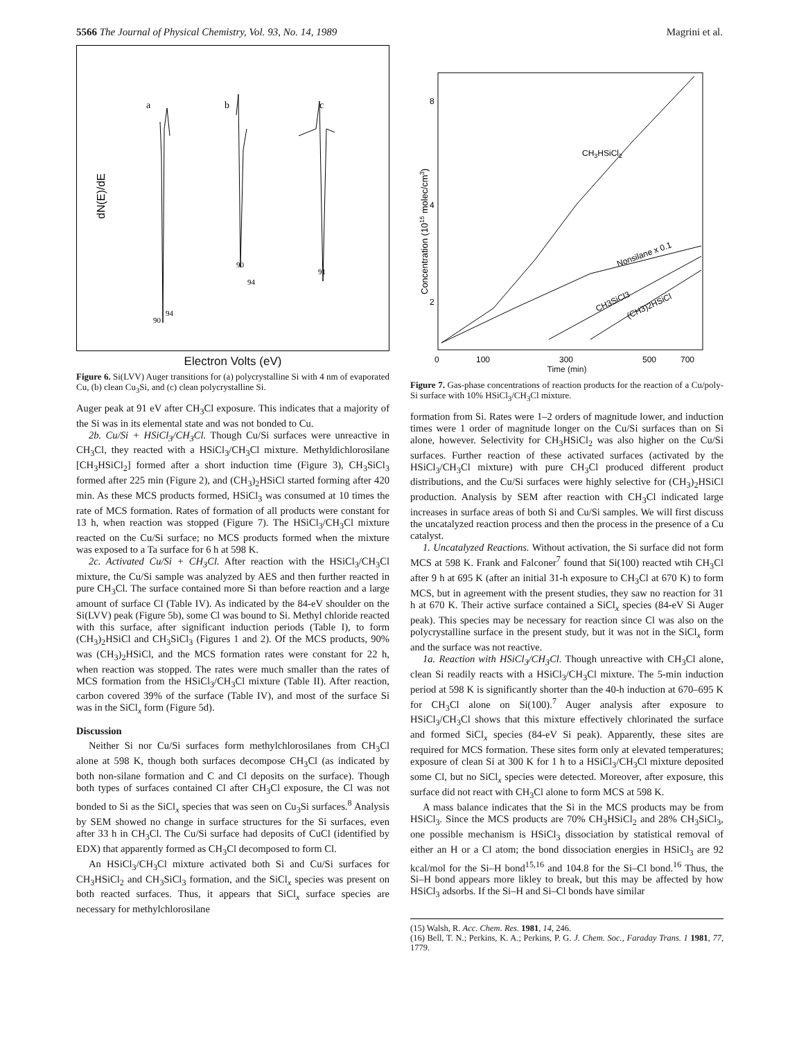5566 The Journal of Physical Chemistry, Vol. 93, No. 14, 1989 Magrini et al.
dN(E)/dE
a
b
c
90
94
90
94
91
Electron Volts (eV)
Figure 6. Si(LVV) Auger transitions for (a) polycrystalline Si with 4 nm of evaporated Cu, (b) clean Cu<sub>3</sub>Si, and (c) clean polycrystalline Si.
Auger peak at 91 eV after CH<sub>3</sub>Cl exposure. This indicates that a majority of the Si was in its elemental state and was not bonded to Cu.
2b. Cu/Si + HSiCl<sub>3</sub>/CH<sub>3</sub>Cl. Though Cu/Si surfaces were unreactive in CH<sub>3</sub>Cl, they reacted with a HSiCl<sub>3</sub>/CH<sub>3</sub>Cl mixture. Methyldichlorosilane [CH<sub>3</sub>HSiCl<sub>2</sub>] formed after a short induction time (Figure 3), CH<sub>3</sub>SiCl<sub>3</sub> formed after 225 min (Figure 2), and (CH<sub>3</sub>)<sub>2</sub>HSiCl started forming after 420 min. As these MCS products formed, HSiCl<sub>3</sub> was consumed at 10 times the rate of MCS formation. Rates of formation of all products were constant for 13 h, when reaction was stopped (Figure 7). The HSiCl<sub>3</sub>/CH<sub>3</sub>Cl mixture reacted on the Cu/Si surface; no MCS products formed when the mixture was exposed to a Ta surface for 6 h at 598 K.
2c. Activated Cu/Si + CH<sub>3</sub>Cl. After reaction with the HSiCl<sub>3</sub>/CH<sub>3</sub>Cl mixture, the Cu/Si sample was analyzed by AES and then further reacted in pure CH<sub>3</sub>Cl. The surface contained more Si than before reaction and a large amount of surface Cl (Table IV). As indicated by the 84-eV shoulder on the Si(LVV) peak (Figure 5b), some Cl was bound to Si. Methyl chloride reacted with this surface, after significant induction periods (Table I), to form (CH<sub>3</sub>)<sub>2</sub>HSiCl and CH<sub>3</sub>SiCl<sub>3</sub> (Figures 1 and 2). Of the MCS products, 90% was (CH<sub>3</sub>)<sub>2</sub>HSiCl, and the MCS formation rates were constant for 22 h, when reaction was stopped. The rates were much smaller than the rates of MCS formation from the HSiCl<sub>3</sub>/CH<sub>3</sub>Cl mixture (Table II). After reaction, carbon covered 39% of the surface (Table IV), and most of the surface Si was in the SiCl<sub>x</sub> form (Figure 5d).
Discussion
Neither Si nor Cu/Si surfaces form methylchlorosilanes from CH<sub>3</sub>Cl alone at 598 K, though both surfaces decompose CH<sub>3</sub>Cl (as indicated by both non-silane formation and C and Cl deposits on the surface). Though both types of surfaces contained Cl after CH<sub>3</sub>Cl exposure, the Cl was not bonded to Si as the SiCl<sub>x</sub> species that was seen on Cu<sub>3</sub>Si surfaces.<sup>8</sup> Analysis by SEM showed no change in surface structures for the Si surfaces, even after 33 h in CH<sub>3</sub>Cl. The Cu/Si surface had deposits of CuCl (identified by EDX) that apparently formed as CH<sub>3</sub>Cl decomposed to form Cl.
An HSiCl<sub>3</sub>/CH<sub>3</sub>Cl mixture activated both Si and Cu/Si surfaces for CH<sub>3</sub>HSiCl<sub>2</sub> and CH<sub>3</sub>SiCl<sub>3</sub> formation, and the SiCl<sub>x</sub> species was present on both reacted surfaces. Thus, it appears that SiCl<sub>x</sub> surface species are necessary for methylchlorosilane
Concentration (1015 molec/cm3)
8
4
2
CH3HSiCl2
Nonsilane x 0.1
CH3SiCl3
(CH3)2HSiCl
0
100
300
500
700
Time (min)
Figure 7. Gas-phase concentrations of reaction products for the reaction of a Cu/poly-Si surface with 10% HSiCl<sub>3</sub>/CH<sub>3</sub>Cl mixture.
formation from Si. Rates were 1–2 orders of magnitude lower, and induction times were 1 order of magnitude longer on the Cu/Si surfaces than on Si alone, however. Selectivity for CH<sub>3</sub>HSiCl<sub>2</sub> was also higher on the Cu/Si surfaces. Further reaction of these activated surfaces (activated by the HSiCl<sub>3</sub>/CH<sub>3</sub>Cl mixture) with pure CH<sub>3</sub>Cl produced different product distributions, and the Cu/Si surfaces were highly selective for (CH<sub>3</sub>)<sub>2</sub>HSiCl production. Analysis by SEM after reaction with CH<sub>3</sub>Cl indicated large increases in surface areas of both Si and Cu/Si samples. We will first discuss the uncatalyzed reaction process and then the process in the presence of a Cu catalyst.
1. Uncatalyzed Reactions. Without activation, the Si surface did not form MCS at 598 K. Frank and Falconer<sup>7</sup> found that Si(100) reacted wtih CH<sub>3</sub>Cl after 9 h at 695 K (after an initial 31-h exposure to CH<sub>3</sub>Cl at 670 K) to form MCS, but in agreement with the present studies, they saw no reaction for 31 h at 670 K. Their active surface contained a SiCl<sub>x</sub> species (84-eV Si Auger peak). This species may be necessary for reaction since Cl was also on the polycrystalline surface in the present study, but it was not in the SiCl<sub>x</sub> form and the surface was not reactive.
1a. Reaction with HSiCl<sub>3</sub>/CH<sub>3</sub>Cl. Though unreactive with CH<sub>3</sub>Cl alone, clean Si readily reacts with a HSiCl<sub>3</sub>/CH<sub>3</sub>Cl mixture. The 5-min induction period at 598 K is significantly shorter than the 40-h induction at 670–695 K for CH<sub>3</sub>Cl alone on Si(100).<sup>7</sup> Auger analysis after exposure to HSiCl<sub>3</sub>/CH<sub>3</sub>Cl shows that this mixture effectively chlorinated the surface and formed SiCl<sub>x</sub> species (84-eV Si peak). Apparently, these sites are required for MCS formation. These sites form only at elevated temperatures; exposure of clean Si at 300 K for 1 h to a HSiCl<sub>3</sub>/CH<sub>3</sub>Cl mixture deposited some Cl, but no SiCl<sub>x</sub> species were detected. Moreover, after exposure, this surface did not react with CH<sub>3</sub>Cl alone to form MCS at 598 K.
A mass balance indicates that the Si in the MCS products may be from HSiCl<sub>3</sub>. Since the MCS products are 70% CH<sub>3</sub>HSiCl<sub>2</sub> and 28% CH<sub>3</sub>SiCl<sub>3</sub>, one possible mechanism is HSiCl<sub>3</sub> dissociation by statistical removal of either an H or a Cl atom; the bond dissociation energies in HSiCl<sub>3</sub> are 92 kcal/mol for the Si–H bond<sup>15,16</sup> and 104.8 for the Si–Cl bond.<sup>16</sup> Thus, the Si–H bond appears more likley to break, but this may be affected by how HSiCl<sub>3</sub> adsorbs. If the Si–H and Si–Cl bonds have similar
(15) Walsh, R. Acc. Chem. Res. 1981, 14, 246.
(16) Bell, T. N.; Perkins, K. A.; Perkins, P. G. J. Chem. Soc., Faraday Trans. 1 1981, 77, 1779.